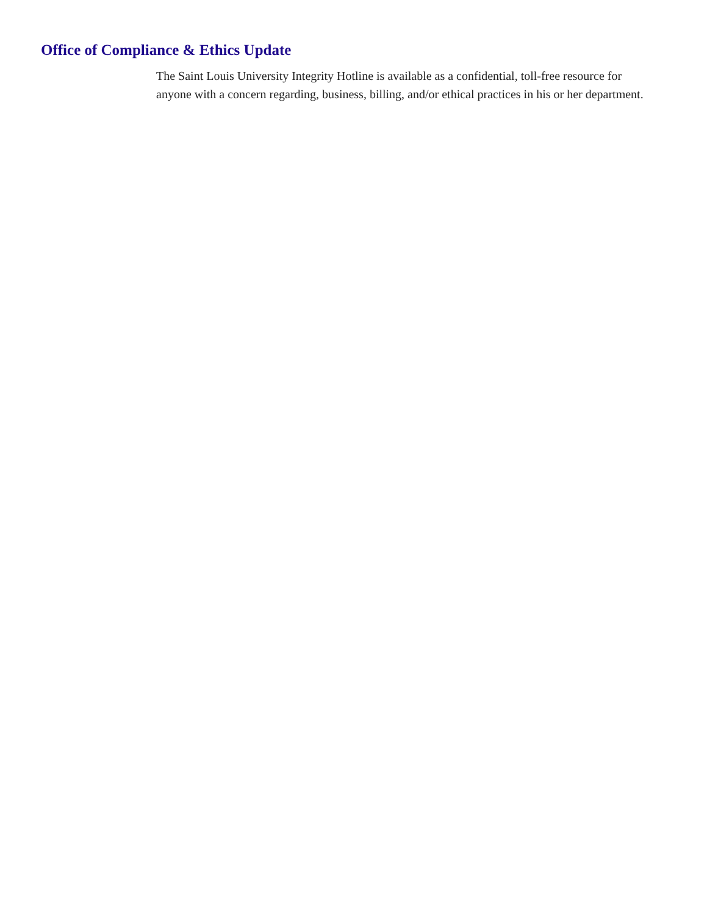Office of Compliance & Ethics Update
The Saint Louis University Integrity Hotline is available as a confidential, toll-free resource for anyone with a concern regarding, business, billing, and/or ethical practices in his or her department.